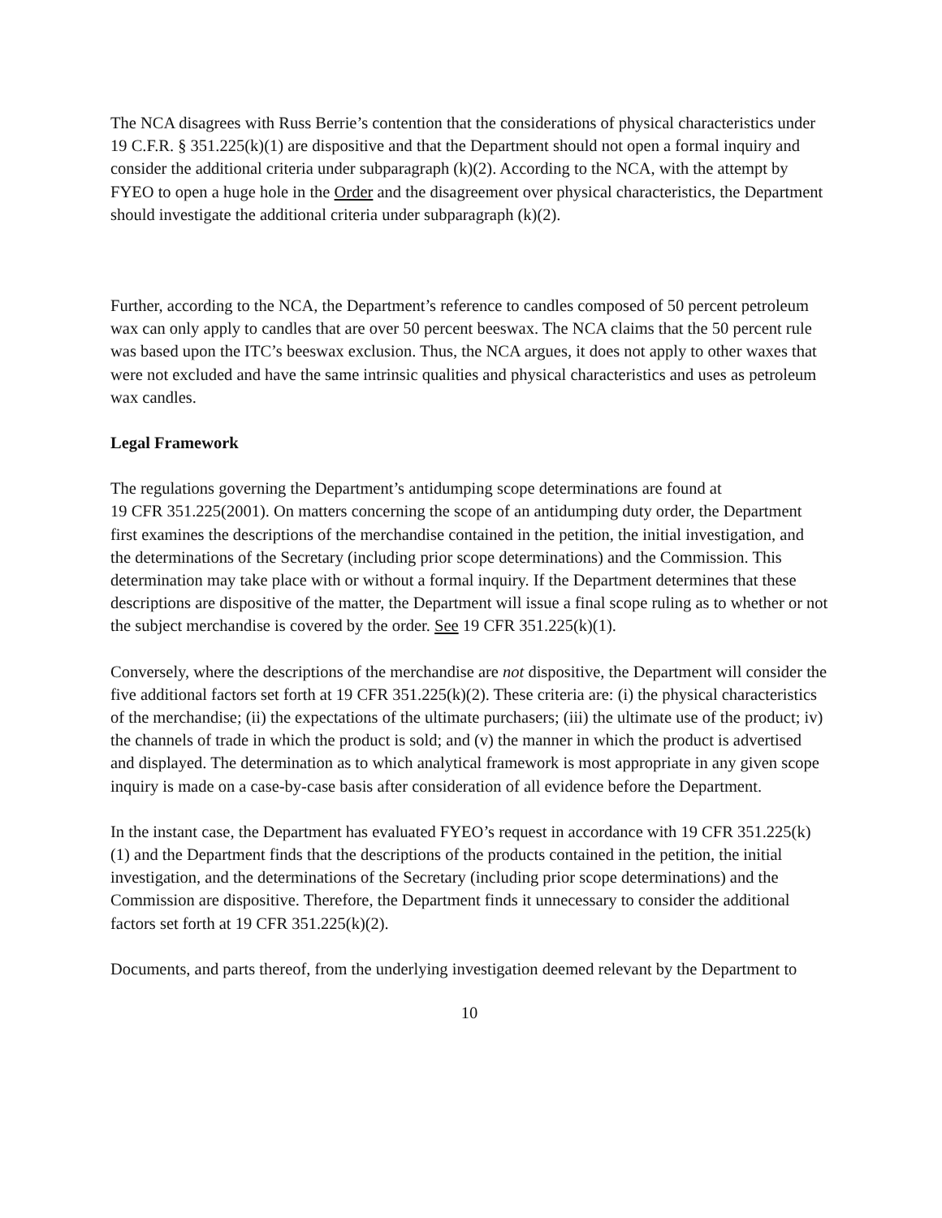The NCA disagrees with Russ Berrie’s contention that the considerations of physical characteristics under 19 C.F.R. § 351.225(k)(1) are dispositive and that the Department should not open a formal inquiry and consider the additional criteria under subparagraph (k)(2). According to the NCA, with the attempt by FYEO to open a huge hole in the Order and the disagreement over physical characteristics, the Department should investigate the additional criteria under subparagraph (k)(2).
Further, according to the NCA, the Department’s reference to candles composed of 50 percent petroleum wax can only apply to candles that are over 50 percent beeswax. The NCA claims that the 50 percent rule was based upon the ITC’s beeswax exclusion. Thus, the NCA argues, it does not apply to other waxes that were not excluded and have the same intrinsic qualities and physical characteristics and uses as petroleum wax candles.
Legal Framework
The regulations governing the Department’s antidumping scope determinations are found at
19 CFR 351.225(2001). On matters concerning the scope of an antidumping duty order, the Department first examines the descriptions of the merchandise contained in the petition, the initial investigation, and the determinations of the Secretary (including prior scope determinations) and the Commission. This determination may take place with or without a formal inquiry. If the Department determines that these descriptions are dispositive of the matter, the Department will issue a final scope ruling as to whether or not the subject merchandise is covered by the order. See 19 CFR 351.225(k)(1).
Conversely, where the descriptions of the merchandise are not dispositive, the Department will consider the five additional factors set forth at 19 CFR 351.225(k)(2). These criteria are: (i) the physical characteristics of the merchandise; (ii) the expectations of the ultimate purchasers; (iii) the ultimate use of the product; iv) the channels of trade in which the product is sold; and (v) the manner in which the product is advertised and displayed. The determination as to which analytical framework is most appropriate in any given scope inquiry is made on a case-by-case basis after consideration of all evidence before the Department.
In the instant case, the Department has evaluated FYEO’s request in accordance with 19 CFR 351.225(k)(1) and the Department finds that the descriptions of the products contained in the petition, the initial investigation, and the determinations of the Secretary (including prior scope determinations) and the Commission are dispositive. Therefore, the Department finds it unnecessary to consider the additional factors set forth at 19 CFR 351.225(k)(2).
Documents, and parts thereof, from the underlying investigation deemed relevant by the Department to
10